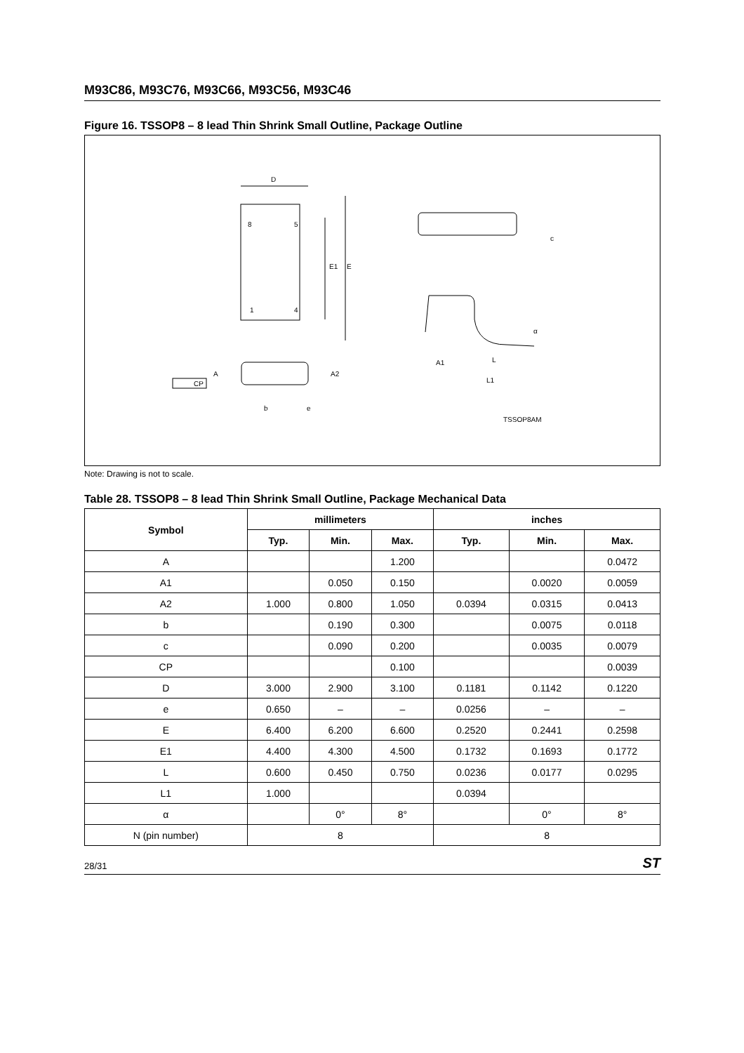M93C86, M93C76, M93C66, M93C56, M93C46
Figure 16. TSSOP8 – 8 lead Thin Shrink Small Outline, Package Outline
D
8
5
1
4
E1
E
A
A2
CP
b
e
c
α
A1
L
L1
TSSOP8AM
Note: Drawing is not to scale.
Table 28. TSSOP8 – 8 lead Thin Shrink Small Outline, Package Mechanical Data
| Symbol | millimeters | | | inches | | |
| --- | --- | --- | --- | --- | --- | --- |
| | Typ. | Min. | Max. | Typ. | Min. | Max. |
| A | | | 1.200 | | | 0.0472 |
| A1 | | 0.050 | 0.150 | | 0.0020 | 0.0059 |
| A2 | 1.000 | 0.800 | 1.050 | 0.0394 | 0.0315 | 0.0413 |
| b | | 0.190 | 0.300 | | 0.0075 | 0.0118 |
| c | | 0.090 | 0.200 | | 0.0035 | 0.0079 |
| CP | | | 0.100 | | | 0.0039 |
| D | 3.000 | 2.900 | 3.100 | 0.1181 | 0.1142 | 0.1220 |
| e | 0.650 | – | – | 0.0256 | – | – |
| E | 6.400 | 6.200 | 6.600 | 0.2520 | 0.2441 | 0.2598 |
| E1 | 4.400 | 4.300 | 4.500 | 0.1732 | 0.1693 | 0.1772 |
| L | 0.600 | 0.450 | 0.750 | 0.0236 | 0.0177 | 0.0295 |
| L1 | 1.000 | | | 0.0394 | | |
| α | | 0° | 8° | | 0° | 8° |
| N (pin number) | 8 | | | 8 | | |
28/31 ST